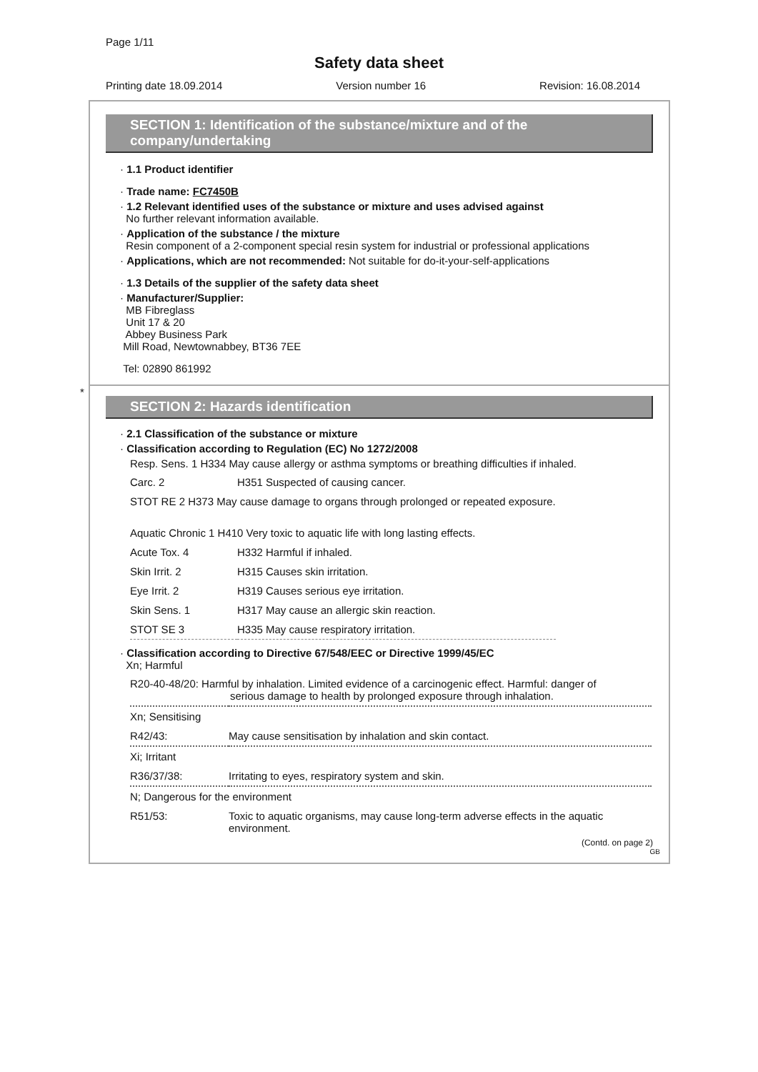Page 1/11
Safety data sheet
Printing date 18.09.2014 Version number 16 Revision: 16.08.2014
SECTION 1: Identification of the substance/mixture and of the company/undertaking
· 1.1 Product identifier
· Trade name: FC7450B
· 1.2 Relevant identified uses of the substance or mixture and uses advised against
No further relevant information available.
· Application of the substance / the mixture
Resin component of a 2-component special resin system for industrial or professional applications
· Applications, which are not recommended: Not suitable for do-it-your-self-applications
· 1.3 Details of the supplier of the safety data sheet
· Manufacturer/Supplier:
MB Fibreglass
Unit 17 & 20
Abbey Business Park
Mill Road, Newtownabbey, BT36 7EE
Tel: 02890 861992
*
SECTION 2: Hazards identification
· 2.1 Classification of the substance or mixture
· Classification according to Regulation (EC) No 1272/2008
Resp. Sens. 1 H334 May cause allergy or asthma symptoms or breathing difficulties if inhaled.
| Carc. 2 | H351 Suspected of causing cancer. |
| STOT RE 2 H373 May cause damage to organs through prolonged or repeated exposure. | |
| Aquatic Chronic 1 H410 Very toxic to aquatic life with long lasting effects. | |
| Acute Tox. 4 | H332 Harmful if inhaled. |
| Skin Irrit. 2 | H315 Causes skin irritation. |
| Eye Irrit. 2 | H319 Causes serious eye irritation. |
| Skin Sens. 1 | H317 May cause an allergic skin reaction. |
| STOT SE 3 | H335 May cause respiratory irritation. |
· Classification according to Directive 67/548/EEC or Directive 1999/45/EC
Xn; Harmful
| R20-40-48/20: Harmful by inhalation. Limited evidence of a carcinogenic effect. Harmful: danger of serious damage to health by prolonged exposure through inhalation. | |
| Xn; Sensitising | |
| R42/43: | May cause sensitisation by inhalation and skin contact. |
| Xi; Irritant | |
| R36/37/38: | Irritating to eyes, respiratory system and skin. |
| N; Dangerous for the environment | |
| R51/53: | Toxic to aquatic organisms, may cause long-term adverse effects in the aquatic environment. |
(Contd. on page 2)
GB